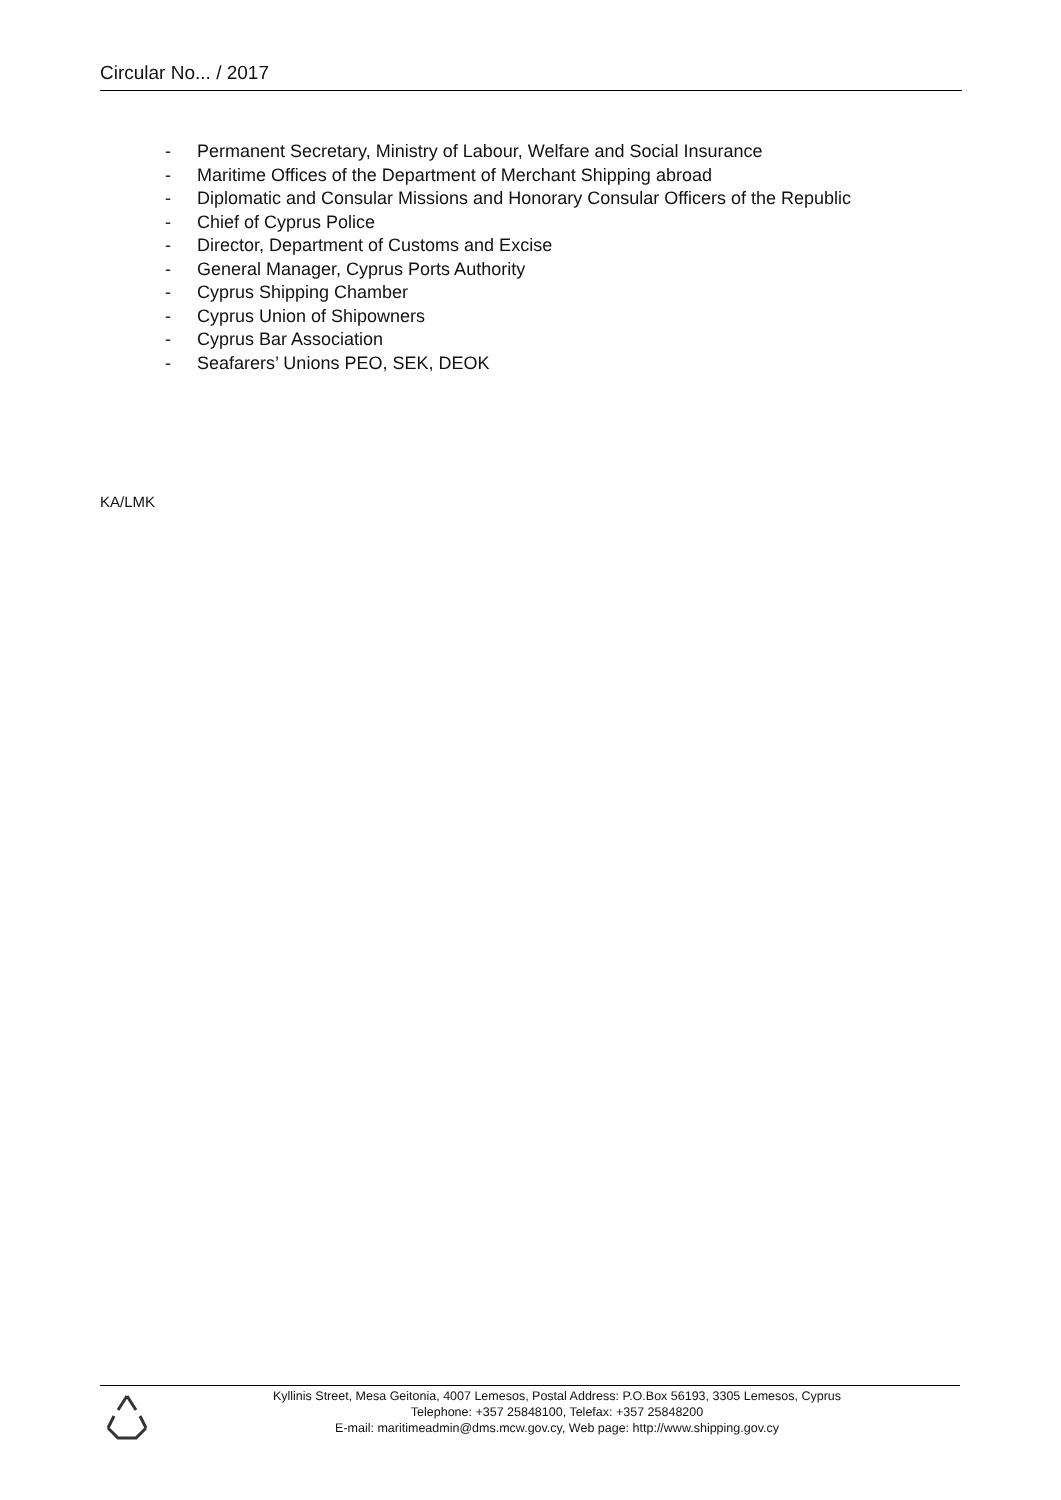Circular No... / 2017
- Permanent Secretary, Ministry of Labour, Welfare and Social Insurance
- Maritime Offices of the Department of Merchant Shipping abroad
- Diplomatic and Consular Missions and Honorary Consular Officers of the Republic
- Chief of Cyprus Police
- Director, Department of Customs and Excise
- General Manager, Cyprus Ports Authority
- Cyprus Shipping Chamber
- Cyprus Union of Shipowners
- Cyprus Bar Association
- Seafarers’ Unions PEO, SEK, DEOK
KA/LMK
Kyllinis Street, Mesa Geitonia, 4007 Lemesos, Postal Address: P.O.Box 56193, 3305 Lemesos, Cyprus
Telephone: +357 25848100, Telefax: +357 25848200
E-mail: maritimeadmin@dms.mcw.gov.cy, Web page: http://www.shipping.gov.cy